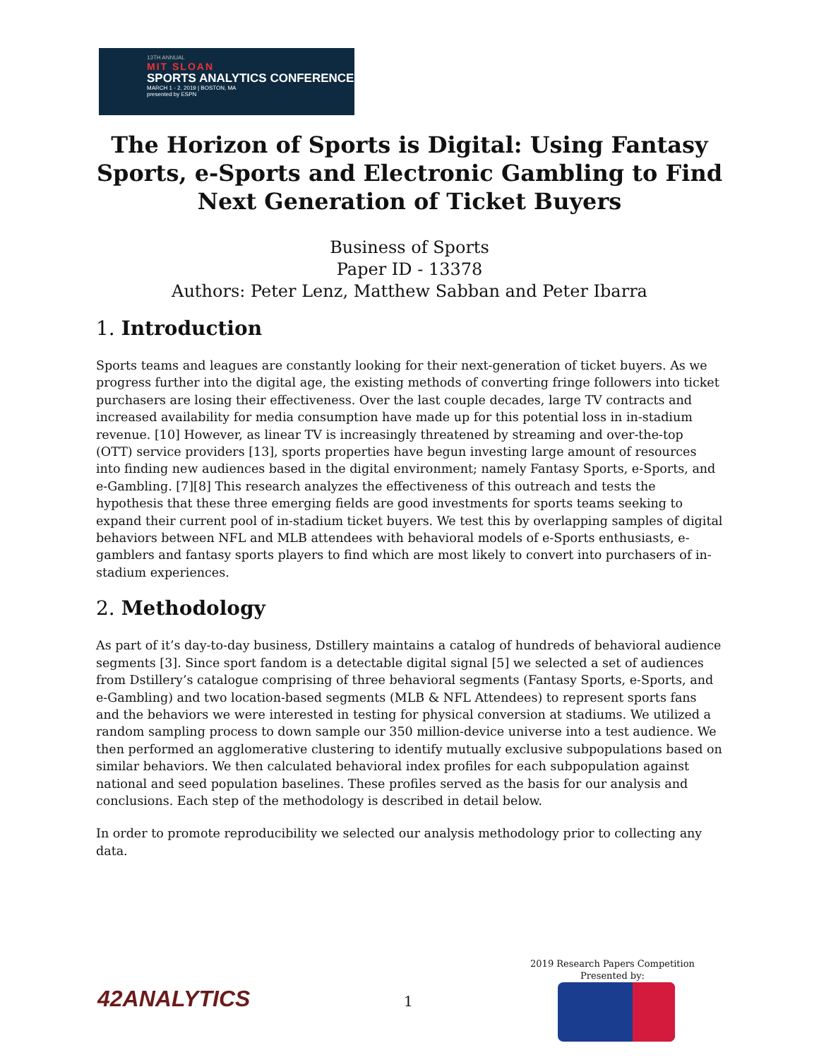13TH ANNUAL
MIT SLOAN
SPORTS ANALYTICS CONFERENCE
MARCH 1 - 2, 2019 | BOSTON, MA
presented by ESPN
The Horizon of Sports is Digital: Using Fantasy Sports, e-Sports and Electronic Gambling to Find Next Generation of Ticket Buyers
Business of Sports
Paper ID - 13378
Authors: Peter Lenz, Matthew Sabban and Peter Ibarra
1. Introduction
Sports teams and leagues are constantly looking for their next-generation of ticket buyers. As we progress further into the digital age, the existing methods of converting fringe followers into ticket purchasers are losing their effectiveness. Over the last couple decades, large TV contracts and increased availability for media consumption have made up for this potential loss in in-stadium revenue. [10] However, as linear TV is increasingly threatened by streaming and over-the-top (OTT) service providers [13], sports properties have begun investing large amount of resources into finding new audiences based in the digital environment; namely Fantasy Sports, e-Sports, and e-Gambling. [7][8] This research analyzes the effectiveness of this outreach and tests the hypothesis that these three emerging fields are good investments for sports teams seeking to expand their current pool of in-stadium ticket buyers. We test this by overlapping samples of digital behaviors between NFL and MLB attendees with behavioral models of e-Sports enthusiasts, e-gamblers and fantasy sports players to find which are most likely to convert into purchasers of in-stadium experiences.
2. Methodology
As part of it’s day-to-day business, Dstillery maintains a catalog of hundreds of behavioral audience segments [3]. Since sport fandom is a detectable digital signal [5] we selected a set of audiences from Dstillery’s catalogue comprising of three behavioral segments (Fantasy Sports, e-Sports, and e-Gambling) and two location-based segments (MLB & NFL Attendees) to represent sports fans and the behaviors we were interested in testing for physical conversion at stadiums. We utilized a random sampling process to down sample our 350 million-device universe into a test audience. We then performed an agglomerative clustering to identify mutually exclusive subpopulations based on similar behaviors. We then calculated behavioral index profiles for each subpopulation against national and seed population baselines. These profiles served as the basis for our analysis and conclusions. Each step of the methodology is described in detail below.
In order to promote reproducibility we selected our analysis methodology prior to collecting any data.
2019 Research Papers Competition
Presented by:
42ANALYTICS 1